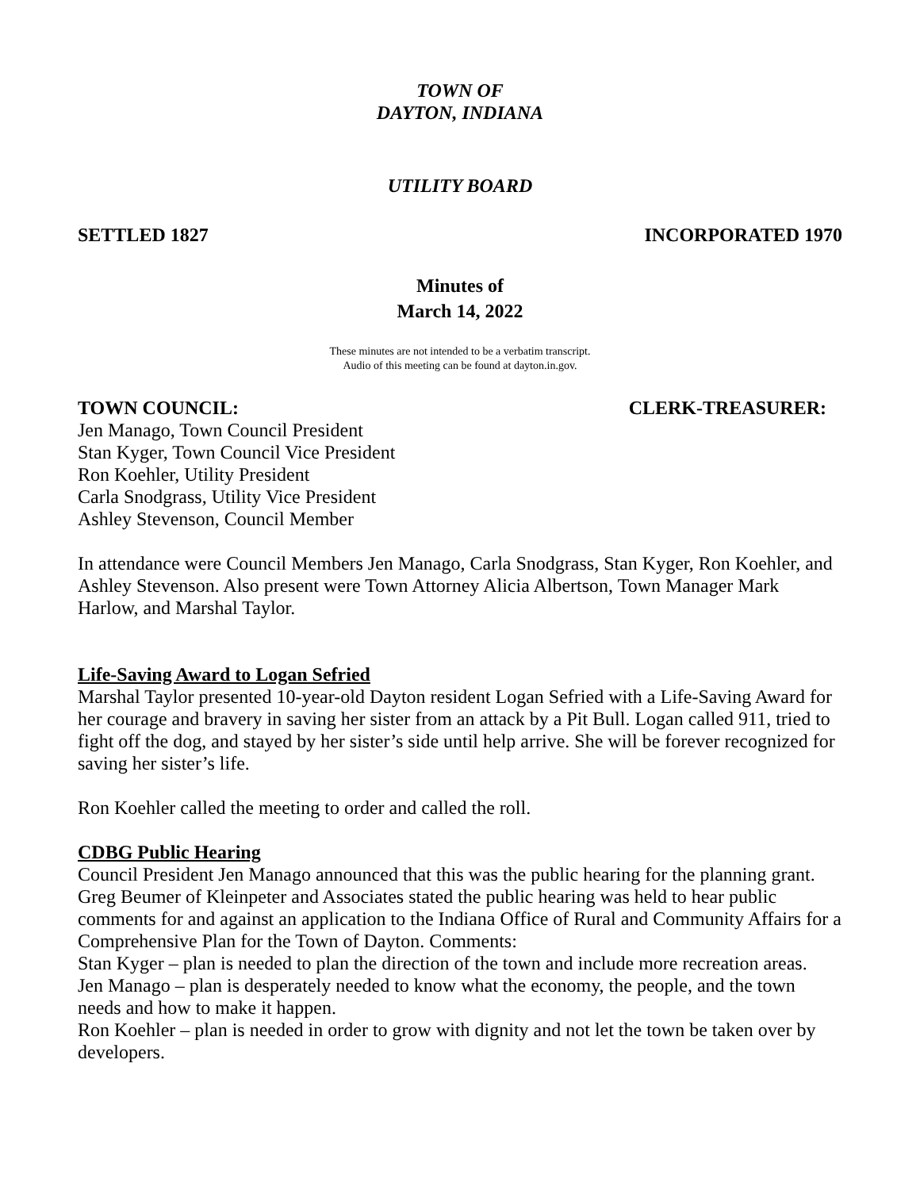TOWN OF
DAYTON, INDIANA
UTILITY BOARD
SETTLED 1827 INCORPORATED 1970
Minutes of
March 14, 2022
These minutes are not intended to be a verbatim transcript.
Audio of this meeting can be found at dayton.in.gov.
TOWN COUNCIL: CLERK-TREASURER:
Jen Manago, Town Council President
Stan Kyger, Town Council Vice President
Ron Koehler, Utility President
Carla Snodgrass, Utility Vice President
Ashley Stevenson, Council Member
In attendance were Council Members Jen Manago, Carla Snodgrass, Stan Kyger, Ron Koehler, and Ashley Stevenson. Also present were Town Attorney Alicia Albertson, Town Manager Mark Harlow, and Marshal Taylor.
Life-Saving Award to Logan Sefried
Marshal Taylor presented 10-year-old Dayton resident Logan Sefried with a Life-Saving Award for her courage and bravery in saving her sister from an attack by a Pit Bull. Logan called 911, tried to fight off the dog, and stayed by her sister’s side until help arrive. She will be forever recognized for saving her sister’s life.
Ron Koehler called the meeting to order and called the roll.
CDBG Public Hearing
Council President Jen Manago announced that this was the public hearing for the planning grant. Greg Beumer of Kleinpeter and Associates stated the public hearing was held to hear public comments for and against an application to the Indiana Office of Rural and Community Affairs for a Comprehensive Plan for the Town of Dayton. Comments:
Stan Kyger – plan is needed to plan the direction of the town and include more recreation areas.
Jen Manago – plan is desperately needed to know what the economy, the people, and the town needs and how to make it happen.
Ron Koehler – plan is needed in order to grow with dignity and not let the town be taken over by developers.